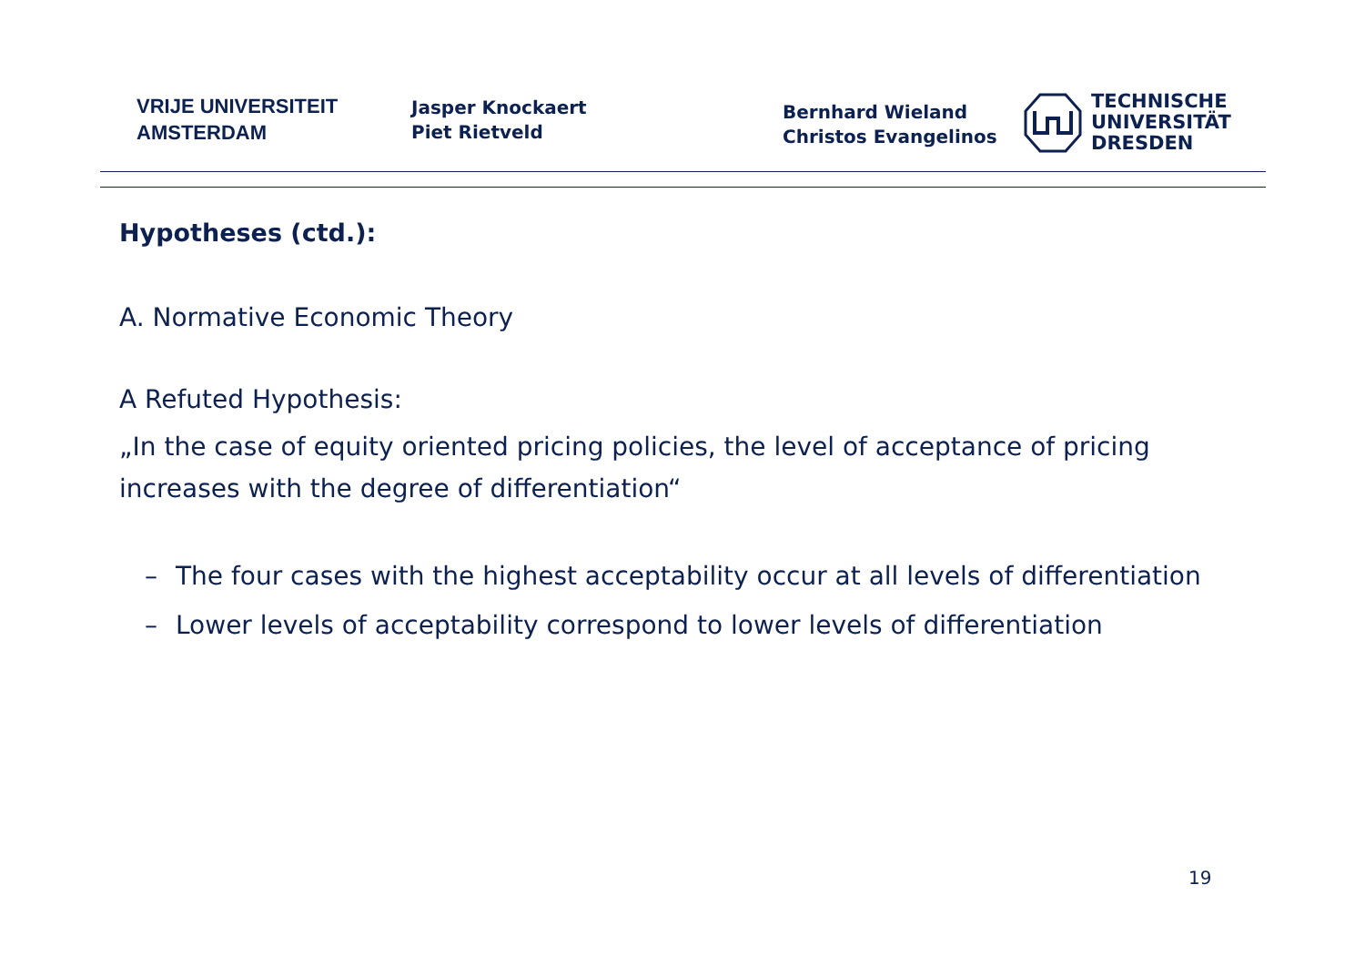VRIJE UNIVERSITEIT
AMSTERDAM
Jasper Knockaert
Piet Rietveld
Bernhard Wieland
Christos Evangelinos
TECHNISCHE
UNIVERSITÄT
DRESDEN
Hypotheses (ctd.):
A. Normative Economic Theory
A Refuted Hypothesis:
„In the case of equity oriented pricing policies, the level of acceptance of pricing increases with the degree of differentiation“
– The four cases with the highest acceptability occur at all levels of differentiation
– Lower levels of acceptability correspond to lower levels of differentiation
19